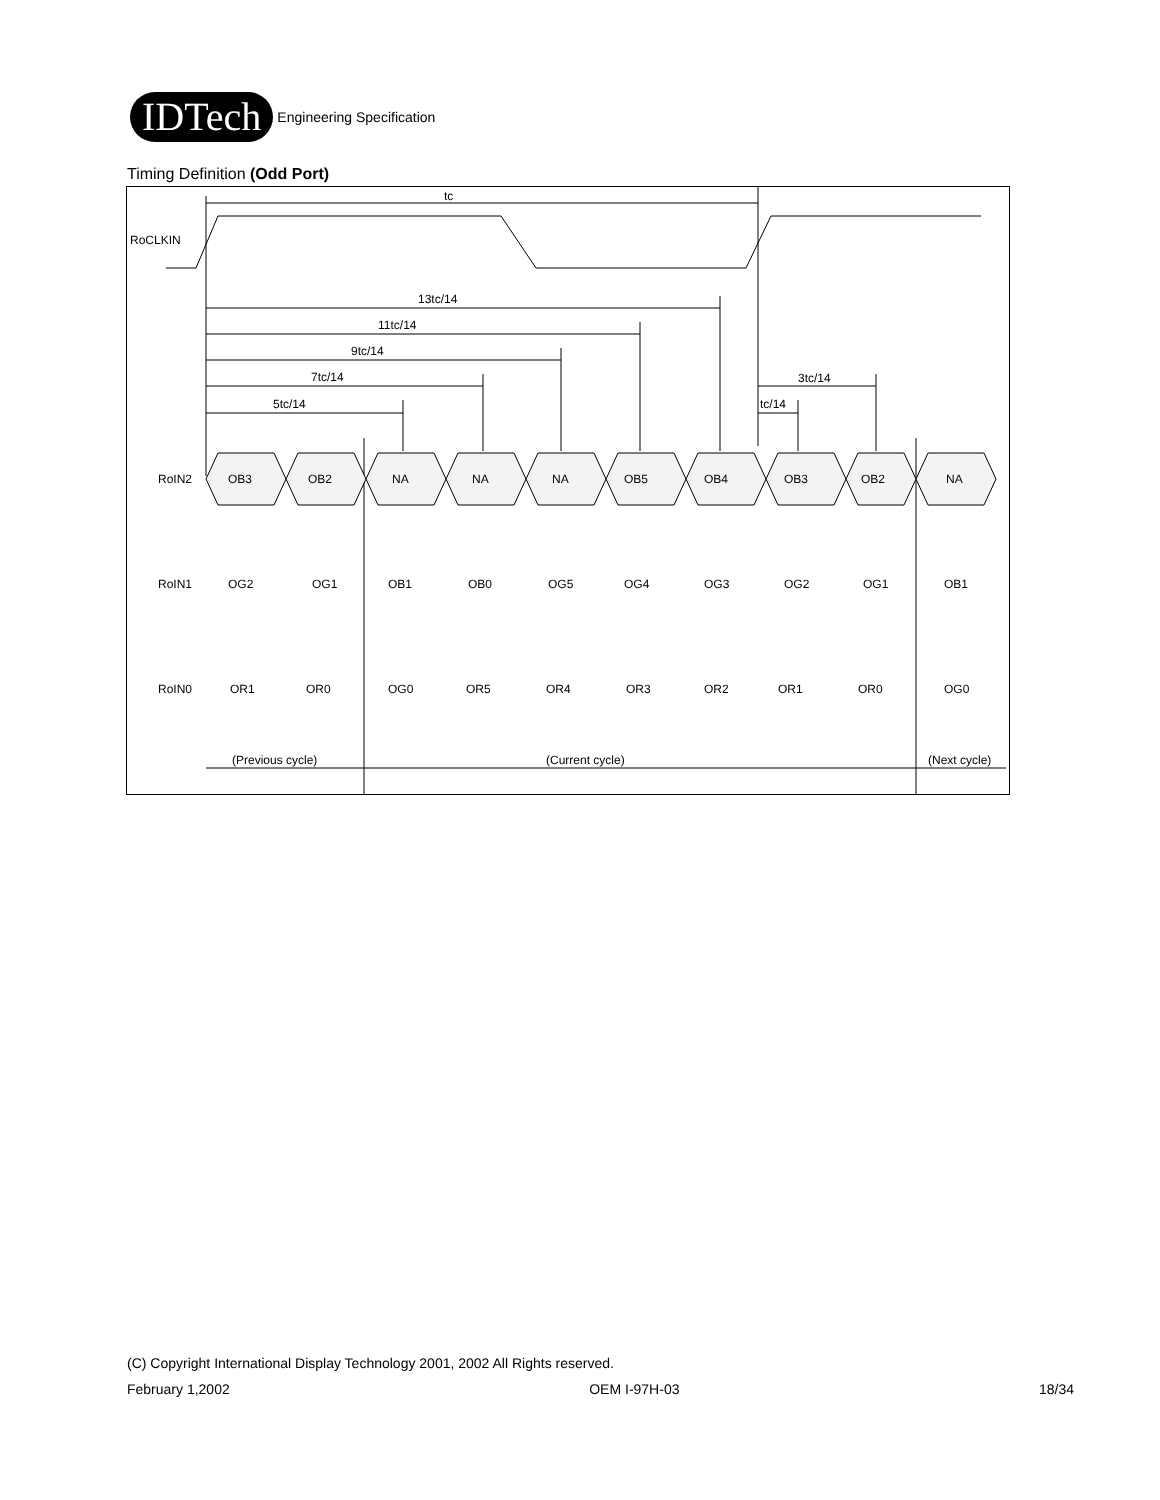IDTech
Engineering Specification
Timing Definition (Odd Port)
RoCLKIN
tc
13tc/14
11tc/14
9tc/14
7tc/14
5tc/14
3tc/14
tc/14
RoIN2
RoIN1
RoIN0
OB3 OB2 NA NA NA OB5 OB4 OB3 OB2 NA
OG2 OG1 OB1 OB0 OG5 OG4 OG3 OG2 OG1 OB1
OR1 OR0 OG0 OR5 OR4 OR3 OR2 OR1 OR0 OG0
(Previous cycle)
(Current cycle)
(Next cycle)
(C) Copyright International Display Technology 2001, 2002 All Rights reserved.
February 1,2002 OEM I-97H-03 18/34